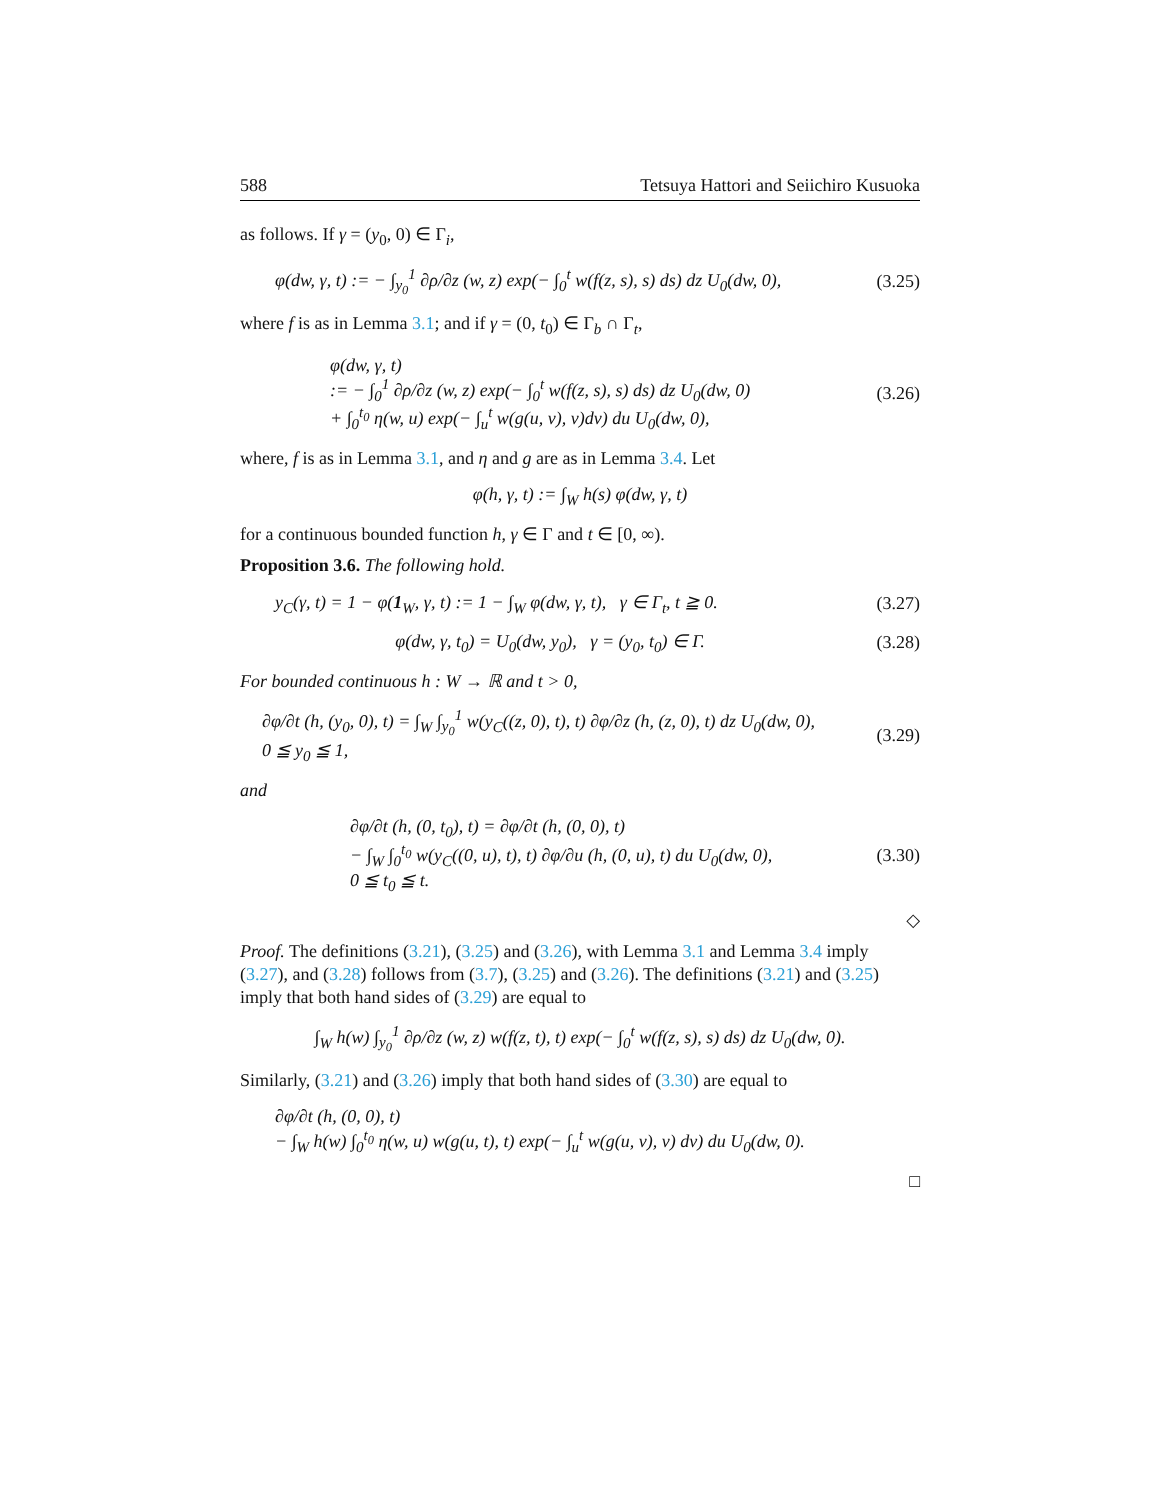588 Tetsuya Hattori and Seiichiro Kusuoka
as follows. If γ = (y<sub>0</sub>, 0) ∈ Γ<sub>i</sub>,
φ(dw, γ, t) := − ∫<sub>y<sub>0</sub></sub><sup>1</sup> ∂ρ/∂z (w, z) exp(− ∫<sub>0</sub><sup>t</sup> w(f(z, s), s) ds) dz U<sub>0</sub>(dw, 0),
(3.25)
where f is as in Lemma 3.1; and if γ = (0, t<sub>0</sub>) ∈ Γ<sub>b</sub> ∩ Γ<sub>t</sub>,
φ(dw, γ, t)
:= − ∫<sub>0</sub><sup>1</sup> ∂ρ/∂z (w, z) exp(− ∫<sub>0</sub><sup>t</sup> w(f(z, s), s) ds) dz U<sub>0</sub>(dw, 0)
+ ∫<sub>0</sub><sup>t<sub>0</sub></sup> η(w, u) exp(− ∫<sub>u</sub><sup>t</sup> w(g(u, v), v)dv) du U<sub>0</sub>(dw, 0),
(3.26)
where, f is as in Lemma 3.1, and η and g are as in Lemma 3.4. Let
φ(h, γ, t) := ∫<sub>W</sub> h(s) φ(dw, γ, t)
for a continuous bounded function h, γ ∈ Γ and t ∈ [0, ∞).
Proposition 3.6. The following hold.
y<sub>C</sub>(γ, t) = 1 − φ(1<sub>W</sub>, γ, t) := 1 − ∫<sub>W</sub> φ(dw, γ, t), γ ∈ Γ<sub>t</sub>, t ≧ 0.
(3.27)
φ(dw, γ, t<sub>0</sub>) = U<sub>0</sub>(dw, y<sub>0</sub>), γ = (y<sub>0</sub>, t<sub>0</sub>) ∈ Γ.
(3.28)
For bounded continuous h : W → ℝ and t > 0,
∂φ/∂t (h, (y<sub>0</sub>, 0), t) = ∫<sub>W</sub> ∫<sub>y<sub>0</sub></sub><sup>1</sup> w(y<sub>C</sub>((z, 0), t), t) ∂φ/∂z (h, (z, 0), t) dz U<sub>0</sub>(dw, 0),
0 ≦ y<sub>0</sub> ≦ 1,
(3.29)
and
∂φ/∂t (h, (0, t<sub>0</sub>), t) = ∂φ/∂t (h, (0, 0), t)
− ∫<sub>W</sub> ∫<sub>0</sub><sup>t<sub>0</sub></sup> w(y<sub>C</sub>((0, u), t), t) ∂φ/∂u (h, (0, u), t) du U<sub>0</sub>(dw, 0),
0 ≦ t<sub>0</sub> ≦ t.
(3.30)
◇
Proof. The definitions (3.21), (3.25) and (3.26), with Lemma 3.1 and Lemma 3.4 imply (3.27), and (3.28) follows from (3.7), (3.25) and (3.26). The definitions (3.21) and (3.25) imply that both hand sides of (3.29) are equal to
∫<sub>W</sub> h(w) ∫<sub>y<sub>0</sub></sub><sup>1</sup> ∂ρ/∂z (w, z) w(f(z, t), t) exp(− ∫<sub>0</sub><sup>t</sup> w(f(z, s), s) ds) dz U<sub>0</sub>(dw, 0).
Similarly, (3.21) and (3.26) imply that both hand sides of (3.30) are equal to
∂φ/∂t (h, (0, 0), t)
− ∫<sub>W</sub> h(w) ∫<sub>0</sub><sup>t<sub>0</sub></sup> η(w, u) w(g(u, t), t) exp(− ∫<sub>u</sub><sup>t</sup> w(g(u, v), v) dv) du U<sub>0</sub>(dw, 0).
□